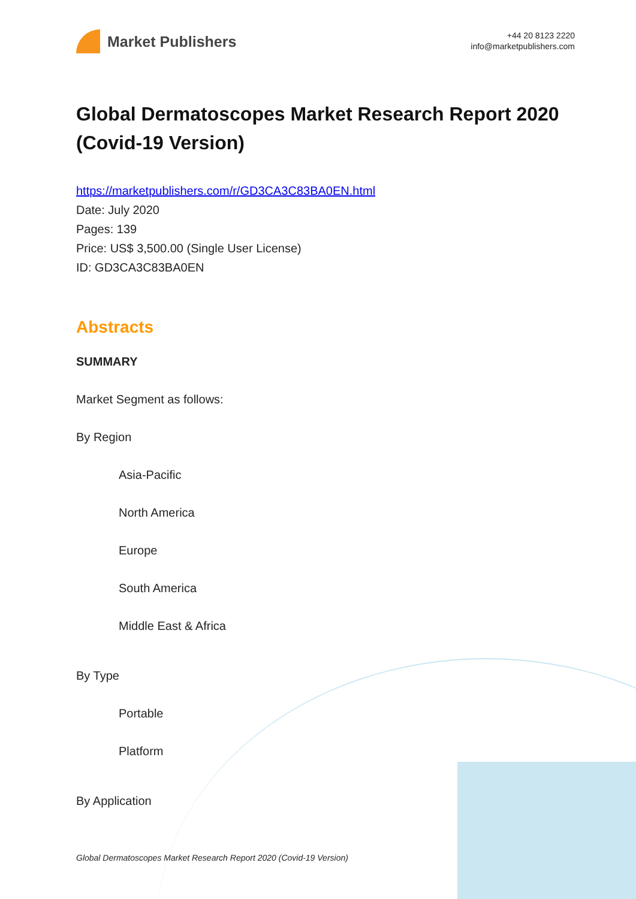Market Publishers
+44 20 8123 2220
info@marketpublishers.com
Global Dermatoscopes Market Research Report 2020 (Covid-19 Version)
https://marketpublishers.com/r/GD3CA3C83BA0EN.html
Date: July 2020
Pages: 139
Price: US$ 3,500.00 (Single User License)
ID: GD3CA3C83BA0EN
Abstracts
SUMMARY
Market Segment as follows:
By Region
Asia-Pacific
North America
Europe
South America
Middle East & Africa
By Type
Portable
Platform
By Application
Global Dermatoscopes Market Research Report 2020 (Covid-19 Version)